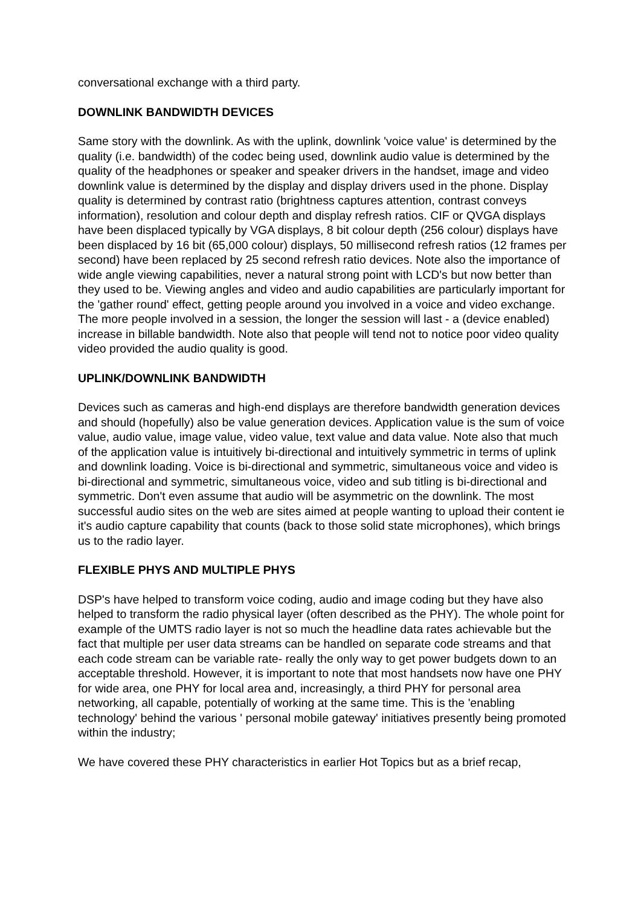conversational exchange with a third party.
DOWNLINK BANDWIDTH DEVICES
Same story with the downlink. As with the uplink, downlink 'voice value' is determined by the quality (i.e. bandwidth) of the codec being used, downlink audio value is determined by the quality of the headphones or speaker and speaker drivers in the handset, image and video downlink value is determined by the display and display drivers used in the phone. Display quality is determined by contrast ratio (brightness captures attention, contrast conveys information), resolution and colour depth and display refresh ratios. CIF or QVGA displays have been displaced typically by VGA displays, 8 bit colour depth (256 colour) displays have been displaced by 16 bit (65,000 colour) displays, 50 millisecond refresh ratios (12 frames per second) have been replaced by 25 second refresh ratio devices. Note also the importance of wide angle viewing capabilities, never a natural strong point with LCD's but now better than they used to be. Viewing angles and video and audio capabilities are particularly important for the 'gather round' effect, getting people around you involved in a voice and video exchange. The more people involved in a session, the longer the session will last - a (device enabled) increase in billable bandwidth. Note also that people will tend not to notice poor video quality video provided the audio quality is good.
UPLINK/DOWNLINK BANDWIDTH
Devices such as cameras and high-end displays are therefore bandwidth generation devices and should (hopefully) also be value generation devices. Application value is the sum of voice value, audio value, image value, video value, text value and data value. Note also that much of the application value is intuitively bi-directional and intuitively symmetric in terms of uplink and downlink loading. Voice is bi-directional and symmetric, simultaneous voice and video is bi-directional and symmetric, simultaneous voice, video and sub titling is bi-directional and symmetric. Don't even assume that audio will be asymmetric on the downlink. The most successful audio sites on the web are sites aimed at people wanting to upload their content ie it's audio capture capability that counts (back to those solid state microphones), which brings us to the radio layer.
FLEXIBLE PHYS AND MULTIPLE PHYS
DSP's have helped to transform voice coding, audio and image coding but they have also helped to transform the radio physical layer (often described as the PHY). The whole point for example of the UMTS radio layer is not so much the headline data rates achievable but the fact that multiple per user data streams can be handled on separate code streams and that each code stream can be variable rate- really the only way to get power budgets down to an acceptable threshold. However, it is important to note that most handsets now have one PHY for wide area, one PHY for local area and, increasingly, a third PHY for personal area networking, all capable, potentially of working at the same time. This is the 'enabling technology' behind the various ' personal mobile gateway' initiatives presently being promoted within the industry;
We have covered these PHY characteristics in earlier Hot Topics but as a brief recap,